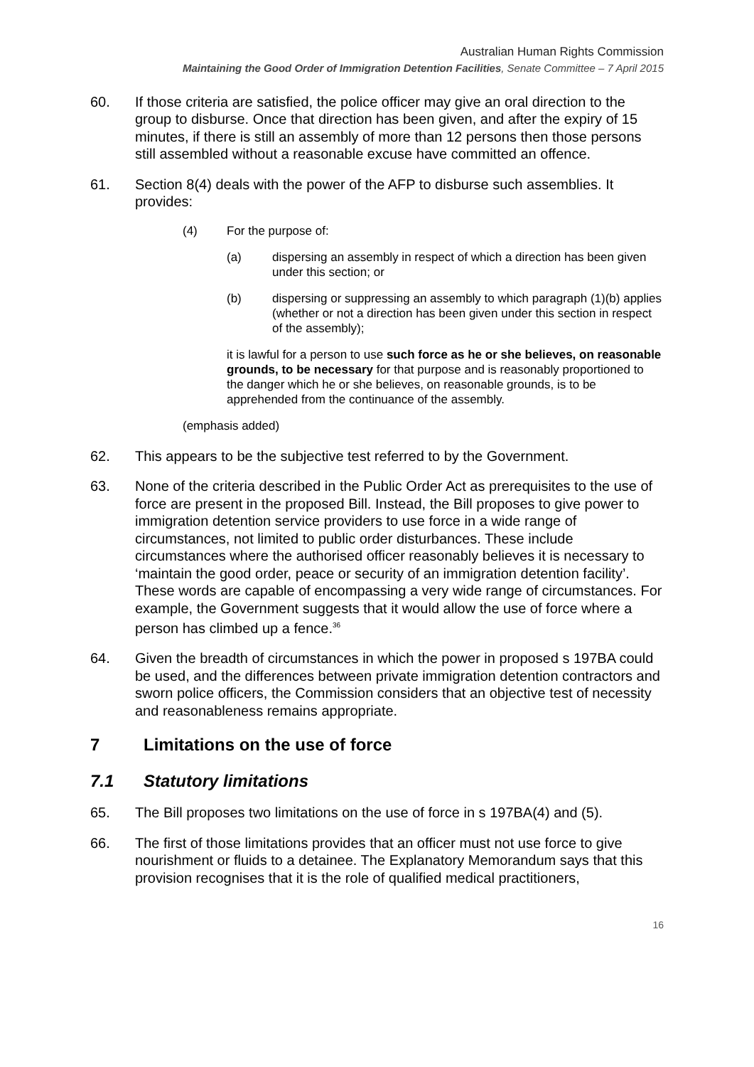Australian Human Rights Commission
Maintaining the Good Order of Immigration Detention Facilities, Senate Committee – 7 April 2015
60. If those criteria are satisfied, the police officer may give an oral direction to the group to disburse. Once that direction has been given, and after the expiry of 15 minutes, if there is still an assembly of more than 12 persons then those persons still assembled without a reasonable excuse have committed an offence.
61. Section 8(4) deals with the power of the AFP to disburse such assemblies. It provides:
(4) For the purpose of:
(a) dispersing an assembly in respect of which a direction has been given under this section; or
(b) dispersing or suppressing an assembly to which paragraph (1)(b) applies (whether or not a direction has been given under this section in respect of the assembly);
it is lawful for a person to use such force as he or she believes, on reasonable grounds, to be necessary for that purpose and is reasonably proportioned to the danger which he or she believes, on reasonable grounds, is to be apprehended from the continuance of the assembly.
(emphasis added)
62. This appears to be the subjective test referred to by the Government.
63. None of the criteria described in the Public Order Act as prerequisites to the use of force are present in the proposed Bill. Instead, the Bill proposes to give power to immigration detention service providers to use force in a wide range of circumstances, not limited to public order disturbances. These include circumstances where the authorised officer reasonably believes it is necessary to ‘maintain the good order, peace or security of an immigration detention facility’. These words are capable of encompassing a very wide range of circumstances. For example, the Government suggests that it would allow the use of force where a person has climbed up a fence.<sup>36</sup>
64. Given the breadth of circumstances in which the power in proposed s 197BA could be used, and the differences between private immigration detention contractors and sworn police officers, the Commission considers that an objective test of necessity and reasonableness remains appropriate.
7 Limitations on the use of force
7.1 Statutory limitations
65. The Bill proposes two limitations on the use of force in s 197BA(4) and (5).
66. The first of those limitations provides that an officer must not use force to give nourishment or fluids to a detainee. The Explanatory Memorandum says that this provision recognises that it is the role of qualified medical practitioners,
16